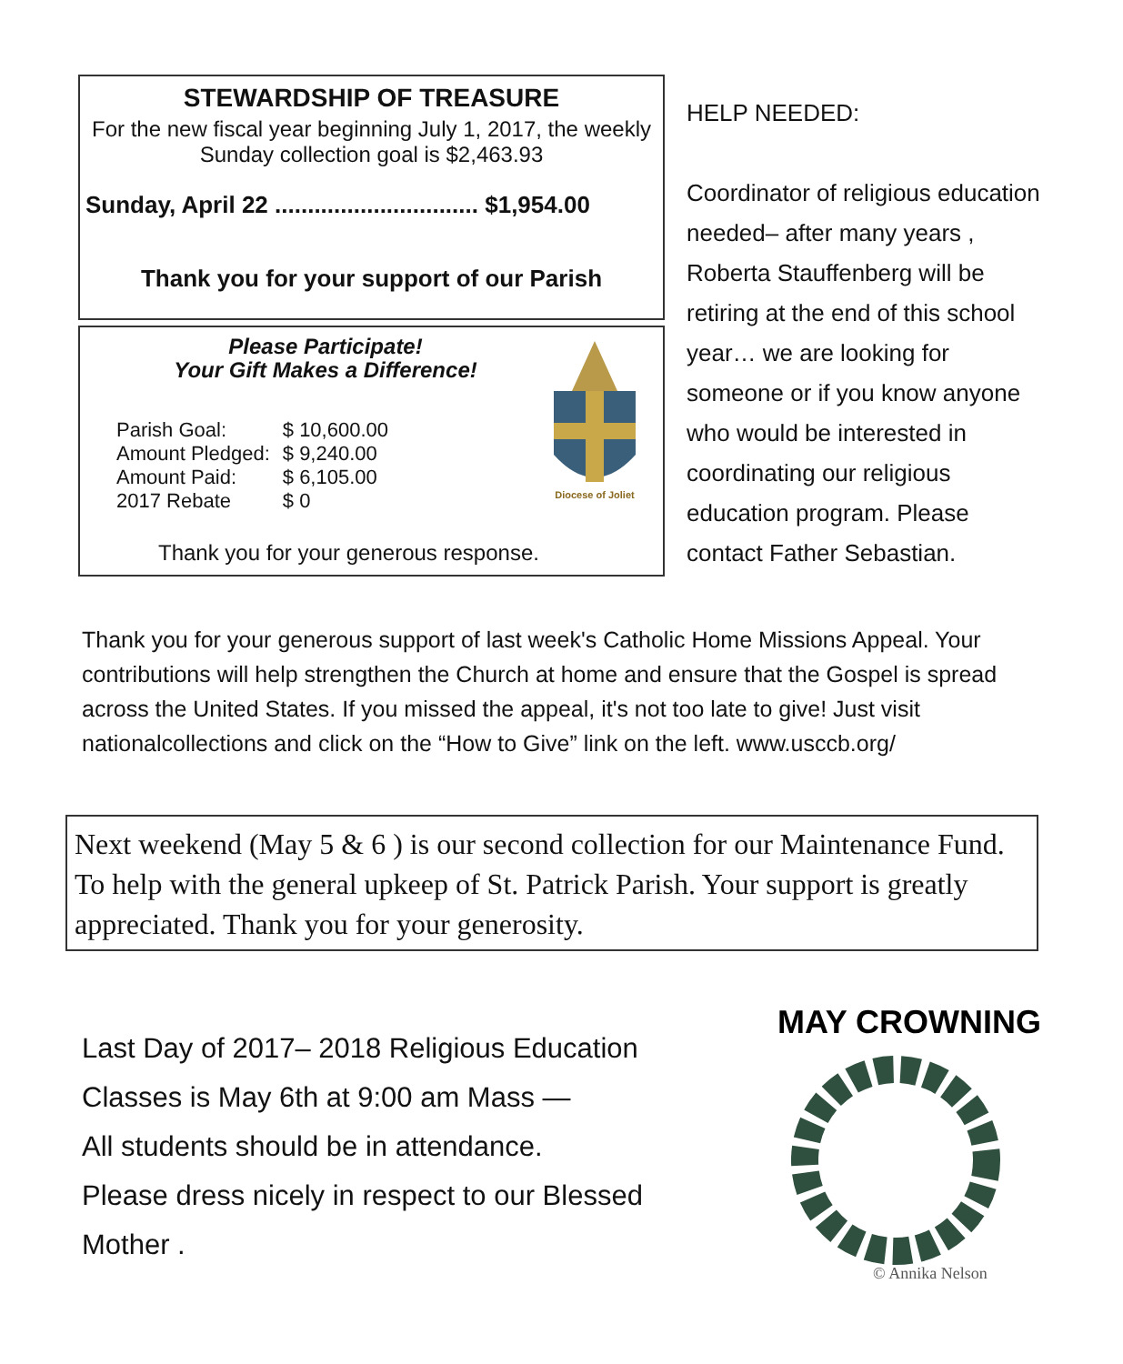STEWARDSHIP OF TREASURE
For the new fiscal year beginning July 1, 2017, the weekly Sunday collection goal is $2,463.93
Sunday, April 22 ............................... $1,954.00
Thank you for your support of our Parish
Please Participate!
Your Gift Makes a Difference!
Diocese of Joliet
| Parish Goal: | $ 10,600.00 |
| Amount Pledged: | $ 9,240.00 |
| Amount Paid: | $ 6,105.00 |
| 2017 Rebate | $ 0 |
Thank you for your generous response.
HELP NEEDED:
Coordinator of religious education needed– after many years , Roberta Stauffenberg will be retiring at the end of this school year… we are looking for someone or if you know anyone who would be interested in coordinating our religious education program. Please contact Father Sebastian.
Thank you for your generous support of last week's Catholic Home Missions Appeal. Your contributions will help strengthen the Church at home and ensure that the Gospel is spread across the United States. If you missed the appeal, it's not too late to give! Just visit nationalcollections and click on the “How to Give” link on the left. www.usccb.org/
Next weekend (May 5 & 6 ) is our second collection for our Maintenance Fund. To help with the general upkeep of St. Patrick Parish. Your support is greatly appreciated. Thank you for your generosity.
Last Day of 2017– 2018 Religious Education Classes is May 6th at 9:00 am Mass —
All students should be in attendance.
Please dress nicely in respect to our Blessed Mother .
MAY CROWNING
© Annika Nelson